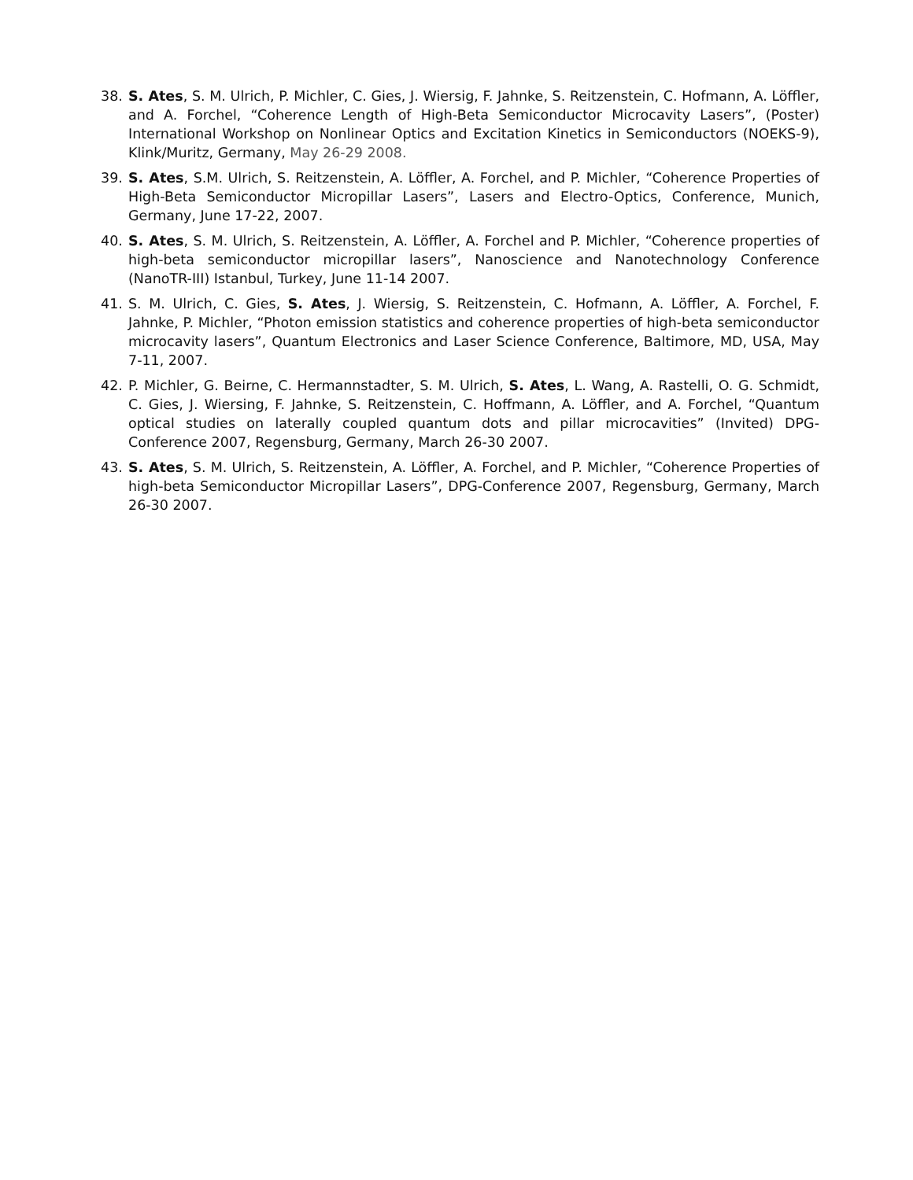38. S. Ates, S. M. Ulrich, P. Michler, C. Gies, J. Wiersig, F. Jahnke, S. Reitzenstein, C. Hofmann, A. Löffler, and A. Forchel, “Coherence Length of High-Beta Semiconductor Microcavity Lasers”, (Poster) International Workshop on Nonlinear Optics and Excitation Kinetics in Semiconductors (NOEKS-9), Klink/Muritz, Germany, May 26-29 2008.
39. S. Ates, S.M. Ulrich, S. Reitzenstein, A. Löffler, A. Forchel, and P. Michler, “Coherence Properties of High-Beta Semiconductor Micropillar Lasers”, Lasers and Electro-Optics, Conference, Munich, Germany, June 17-22, 2007.
40. S. Ates, S. M. Ulrich, S. Reitzenstein, A. Löffler, A. Forchel and P. Michler, “Coherence properties of high-beta semiconductor micropillar lasers”, Nanoscience and Nanotechnology Conference (NanoTR-III) Istanbul, Turkey, June 11-14 2007.
41. S. M. Ulrich, C. Gies, S. Ates, J. Wiersig, S. Reitzenstein, C. Hofmann, A. Löffler, A. Forchel, F. Jahnke, P. Michler, “Photon emission statistics and coherence properties of high-beta semiconductor microcavity lasers”, Quantum Electronics and Laser Science Conference, Baltimore, MD, USA, May 7-11, 2007.
42. P. Michler, G. Beirne, C. Hermannstadter, S. M. Ulrich, S. Ates, L. Wang, A. Rastelli, O. G. Schmidt, C. Gies, J. Wiersing, F. Jahnke, S. Reitzenstein, C. Hoffmann, A. Löffler, and A. Forchel, “Quantum optical studies on laterally coupled quantum dots and pillar microcavities” (Invited) DPG-Conference 2007, Regensburg, Germany, March 26-30 2007.
43. S. Ates, S. M. Ulrich, S. Reitzenstein, A. Löffler, A. Forchel, and P. Michler, “Coherence Properties of high-beta Semiconductor Micropillar Lasers”, DPG-Conference 2007, Regensburg, Germany, March 26-30 2007.